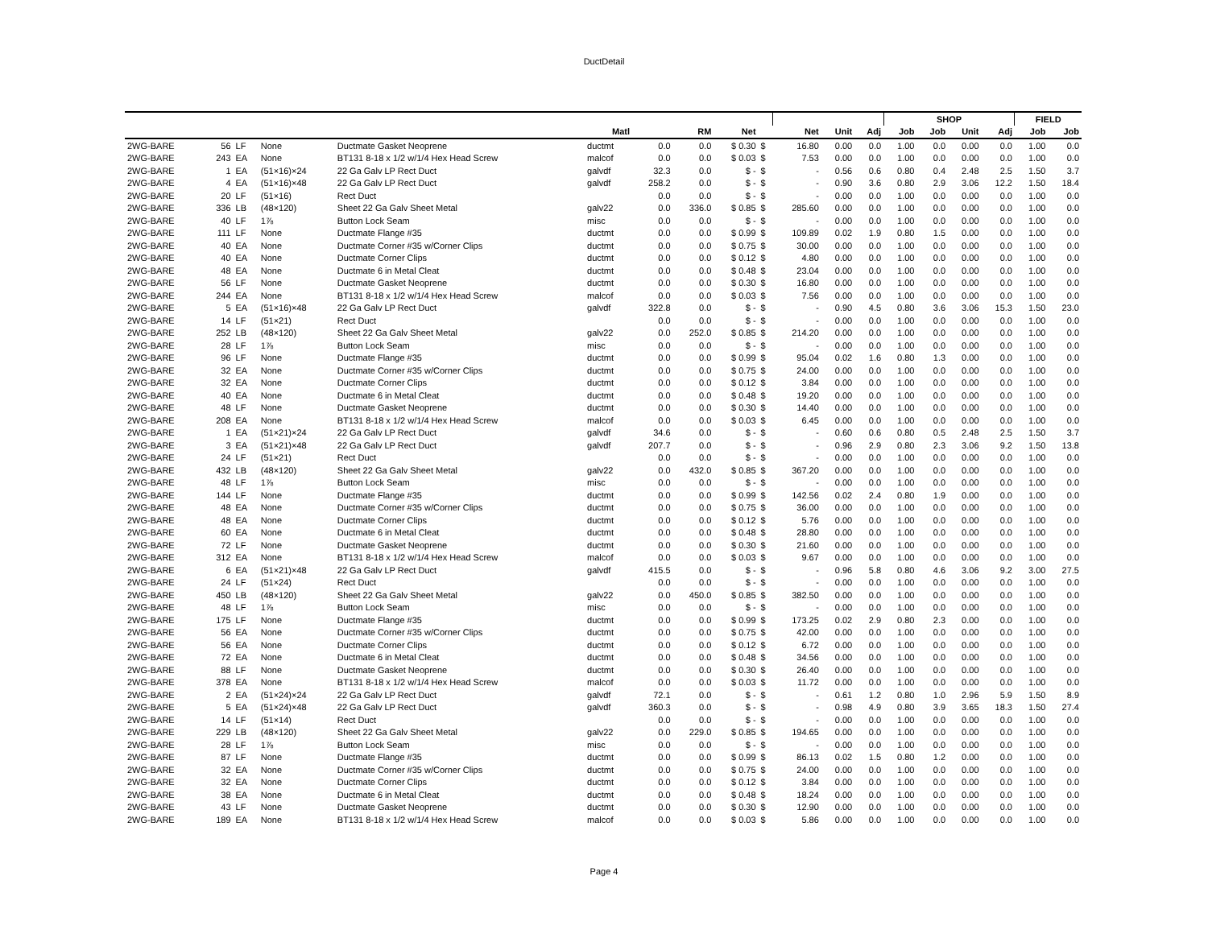DuctDetail
| | | | | | | | | | | | | | SHOP | | | | FIELD | |
| --- | --- | --- | --- | --- | --- | --- | --- | --- | --- | --- | --- | --- | --- | --- | --- | --- | --- | --- |
| | | | | | Matl | | RM | Net | | Net | Unit | Adj | Job | Job | Unit | Adj | Job | Job |
| 2WG-BARE | 56 | LF | None | Ductmate Gasket Neoprene | ductmt | 0.0 | 0.0 | $ 0.30 | $ | 16.80 | 0.00 | 0.0 | 1.00 | 0.0 | 0.00 | 0.0 | 1.00 | 0.0 |
| 2WG-BARE | 243 | EA | None | BT131 8-18 x 1/2 w/1/4 Hex Head Screw | malcof | 0.0 | 0.0 | $ 0.03 | $ | 7.53 | 0.00 | 0.0 | 1.00 | 0.0 | 0.00 | 0.0 | 1.00 | 0.0 |
| 2WG-BARE | 1 | EA | (51×16)×24 | 22 Ga Galv LP Rect Duct | galvdf | 32.3 | 0.0 | $ - | $ | - | 0.56 | 0.6 | 0.80 | 0.4 | 2.48 | 2.5 | 1.50 | 3.7 |
| 2WG-BARE | 4 | EA | (51×16)×48 | 22 Ga Galv LP Rect Duct | galvdf | 258.2 | 0.0 | $ - | $ | - | 0.90 | 3.6 | 0.80 | 2.9 | 3.06 | 12.2 | 1.50 | 18.4 |
| 2WG-BARE | 20 | LF | (51×16) | Rect Duct | | 0.0 | 0.0 | $ - | $ | - | 0.00 | 0.0 | 1.00 | 0.0 | 0.00 | 0.0 | 1.00 | 0.0 |
| 2WG-BARE | 336 | LB | (48×120) | Sheet 22 Ga Galv Sheet Metal | galv22 | 0.0 | 336.0 | $ 0.85 | $ | 285.60 | 0.00 | 0.0 | 1.00 | 0.0 | 0.00 | 0.0 | 1.00 | 0.0 |
| 2WG-BARE | 40 | LF | 1⅞ | Button Lock Seam | misc | 0.0 | 0.0 | $ - | $ | - | 0.00 | 0.0 | 1.00 | 0.0 | 0.00 | 0.0 | 1.00 | 0.0 |
| 2WG-BARE | 111 | LF | None | Ductmate Flange #35 | ductmt | 0.0 | 0.0 | $ 0.99 | $ | 109.89 | 0.02 | 1.9 | 0.80 | 1.5 | 0.00 | 0.0 | 1.00 | 0.0 |
| 2WG-BARE | 40 | EA | None | Ductmate Corner #35 w/Corner Clips | ductmt | 0.0 | 0.0 | $ 0.75 | $ | 30.00 | 0.00 | 0.0 | 1.00 | 0.0 | 0.00 | 0.0 | 1.00 | 0.0 |
| 2WG-BARE | 40 | EA | None | Ductmate Corner Clips | ductmt | 0.0 | 0.0 | $ 0.12 | $ | 4.80 | 0.00 | 0.0 | 1.00 | 0.0 | 0.00 | 0.0 | 1.00 | 0.0 |
| 2WG-BARE | 48 | EA | None | Ductmate 6 in Metal Cleat | ductmt | 0.0 | 0.0 | $ 0.48 | $ | 23.04 | 0.00 | 0.0 | 1.00 | 0.0 | 0.00 | 0.0 | 1.00 | 0.0 |
| 2WG-BARE | 56 | LF | None | Ductmate Gasket Neoprene | ductmt | 0.0 | 0.0 | $ 0.30 | $ | 16.80 | 0.00 | 0.0 | 1.00 | 0.0 | 0.00 | 0.0 | 1.00 | 0.0 |
| 2WG-BARE | 244 | EA | None | BT131 8-18 x 1/2 w/1/4 Hex Head Screw | malcof | 0.0 | 0.0 | $ 0.03 | $ | 7.56 | 0.00 | 0.0 | 1.00 | 0.0 | 0.00 | 0.0 | 1.00 | 0.0 |
| 2WG-BARE | 5 | EA | (51×16)×48 | 22 Ga Galv LP Rect Duct | galvdf | 322.8 | 0.0 | $ - | $ | - | 0.90 | 4.5 | 0.80 | 3.6 | 3.06 | 15.3 | 1.50 | 23.0 |
| 2WG-BARE | 14 | LF | (51×21) | Rect Duct | | 0.0 | 0.0 | $ - | $ | - | 0.00 | 0.0 | 1.00 | 0.0 | 0.00 | 0.0 | 1.00 | 0.0 |
| 2WG-BARE | 252 | LB | (48×120) | Sheet 22 Ga Galv Sheet Metal | galv22 | 0.0 | 252.0 | $ 0.85 | $ | 214.20 | 0.00 | 0.0 | 1.00 | 0.0 | 0.00 | 0.0 | 1.00 | 0.0 |
| 2WG-BARE | 28 | LF | 1⅞ | Button Lock Seam | misc | 0.0 | 0.0 | $ - | $ | - | 0.00 | 0.0 | 1.00 | 0.0 | 0.00 | 0.0 | 1.00 | 0.0 |
| 2WG-BARE | 96 | LF | None | Ductmate Flange #35 | ductmt | 0.0 | 0.0 | $ 0.99 | $ | 95.04 | 0.02 | 1.6 | 0.80 | 1.3 | 0.00 | 0.0 | 1.00 | 0.0 |
| 2WG-BARE | 32 | EA | None | Ductmate Corner #35 w/Corner Clips | ductmt | 0.0 | 0.0 | $ 0.75 | $ | 24.00 | 0.00 | 0.0 | 1.00 | 0.0 | 0.00 | 0.0 | 1.00 | 0.0 |
| 2WG-BARE | 32 | EA | None | Ductmate Corner Clips | ductmt | 0.0 | 0.0 | $ 0.12 | $ | 3.84 | 0.00 | 0.0 | 1.00 | 0.0 | 0.00 | 0.0 | 1.00 | 0.0 |
| 2WG-BARE | 40 | EA | None | Ductmate 6 in Metal Cleat | ductmt | 0.0 | 0.0 | $ 0.48 | $ | 19.20 | 0.00 | 0.0 | 1.00 | 0.0 | 0.00 | 0.0 | 1.00 | 0.0 |
| 2WG-BARE | 48 | LF | None | Ductmate Gasket Neoprene | ductmt | 0.0 | 0.0 | $ 0.30 | $ | 14.40 | 0.00 | 0.0 | 1.00 | 0.0 | 0.00 | 0.0 | 1.00 | 0.0 |
| 2WG-BARE | 208 | EA | None | BT131 8-18 x 1/2 w/1/4 Hex Head Screw | malcof | 0.0 | 0.0 | $ 0.03 | $ | 6.45 | 0.00 | 0.0 | 1.00 | 0.0 | 0.00 | 0.0 | 1.00 | 0.0 |
| 2WG-BARE | 1 | EA | (51×21)×24 | 22 Ga Galv LP Rect Duct | galvdf | 34.6 | 0.0 | $ - | $ | - | 0.60 | 0.6 | 0.80 | 0.5 | 2.48 | 2.5 | 1.50 | 3.7 |
| 2WG-BARE | 3 | EA | (51×21)×48 | 22 Ga Galv LP Rect Duct | galvdf | 207.7 | 0.0 | $ - | $ | - | 0.96 | 2.9 | 0.80 | 2.3 | 3.06 | 9.2 | 1.50 | 13.8 |
| 2WG-BARE | 24 | LF | (51×21) | Rect Duct | | 0.0 | 0.0 | $ - | $ | - | 0.00 | 0.0 | 1.00 | 0.0 | 0.00 | 0.0 | 1.00 | 0.0 |
| 2WG-BARE | 432 | LB | (48×120) | Sheet 22 Ga Galv Sheet Metal | galv22 | 0.0 | 432.0 | $ 0.85 | $ | 367.20 | 0.00 | 0.0 | 1.00 | 0.0 | 0.00 | 0.0 | 1.00 | 0.0 |
| 2WG-BARE | 48 | LF | 1⅞ | Button Lock Seam | misc | 0.0 | 0.0 | $ - | $ | - | 0.00 | 0.0 | 1.00 | 0.0 | 0.00 | 0.0 | 1.00 | 0.0 |
| 2WG-BARE | 144 | LF | None | Ductmate Flange #35 | ductmt | 0.0 | 0.0 | $ 0.99 | $ | 142.56 | 0.02 | 2.4 | 0.80 | 1.9 | 0.00 | 0.0 | 1.00 | 0.0 |
| 2WG-BARE | 48 | EA | None | Ductmate Corner #35 w/Corner Clips | ductmt | 0.0 | 0.0 | $ 0.75 | $ | 36.00 | 0.00 | 0.0 | 1.00 | 0.0 | 0.00 | 0.0 | 1.00 | 0.0 |
| 2WG-BARE | 48 | EA | None | Ductmate Corner Clips | ductmt | 0.0 | 0.0 | $ 0.12 | $ | 5.76 | 0.00 | 0.0 | 1.00 | 0.0 | 0.00 | 0.0 | 1.00 | 0.0 |
| 2WG-BARE | 60 | EA | None | Ductmate 6 in Metal Cleat | ductmt | 0.0 | 0.0 | $ 0.48 | $ | 28.80 | 0.00 | 0.0 | 1.00 | 0.0 | 0.00 | 0.0 | 1.00 | 0.0 |
| 2WG-BARE | 72 | LF | None | Ductmate Gasket Neoprene | ductmt | 0.0 | 0.0 | $ 0.30 | $ | 21.60 | 0.00 | 0.0 | 1.00 | 0.0 | 0.00 | 0.0 | 1.00 | 0.0 |
| 2WG-BARE | 312 | EA | None | BT131 8-18 x 1/2 w/1/4 Hex Head Screw | malcof | 0.0 | 0.0 | $ 0.03 | $ | 9.67 | 0.00 | 0.0 | 1.00 | 0.0 | 0.00 | 0.0 | 1.00 | 0.0 |
| 2WG-BARE | 6 | EA | (51×21)×48 | 22 Ga Galv LP Rect Duct | galvdf | 415.5 | 0.0 | $ - | $ | - | 0.96 | 5.8 | 0.80 | 4.6 | 3.06 | 9.2 | 3.00 | 27.5 |
| 2WG-BARE | 24 | LF | (51×24) | Rect Duct | | 0.0 | 0.0 | $ - | $ | - | 0.00 | 0.0 | 1.00 | 0.0 | 0.00 | 0.0 | 1.00 | 0.0 |
| 2WG-BARE | 450 | LB | (48×120) | Sheet 22 Ga Galv Sheet Metal | galv22 | 0.0 | 450.0 | $ 0.85 | $ | 382.50 | 0.00 | 0.0 | 1.00 | 0.0 | 0.00 | 0.0 | 1.00 | 0.0 |
| 2WG-BARE | 48 | LF | 1⅞ | Button Lock Seam | misc | 0.0 | 0.0 | $ - | $ | - | 0.00 | 0.0 | 1.00 | 0.0 | 0.00 | 0.0 | 1.00 | 0.0 |
| 2WG-BARE | 175 | LF | None | Ductmate Flange #35 | ductmt | 0.0 | 0.0 | $ 0.99 | $ | 173.25 | 0.02 | 2.9 | 0.80 | 2.3 | 0.00 | 0.0 | 1.00 | 0.0 |
| 2WG-BARE | 56 | EA | None | Ductmate Corner #35 w/Corner Clips | ductmt | 0.0 | 0.0 | $ 0.75 | $ | 42.00 | 0.00 | 0.0 | 1.00 | 0.0 | 0.00 | 0.0 | 1.00 | 0.0 |
| 2WG-BARE | 56 | EA | None | Ductmate Corner Clips | ductmt | 0.0 | 0.0 | $ 0.12 | $ | 6.72 | 0.00 | 0.0 | 1.00 | 0.0 | 0.00 | 0.0 | 1.00 | 0.0 |
| 2WG-BARE | 72 | EA | None | Ductmate 6 in Metal Cleat | ductmt | 0.0 | 0.0 | $ 0.48 | $ | 34.56 | 0.00 | 0.0 | 1.00 | 0.0 | 0.00 | 0.0 | 1.00 | 0.0 |
| 2WG-BARE | 88 | LF | None | Ductmate Gasket Neoprene | ductmt | 0.0 | 0.0 | $ 0.30 | $ | 26.40 | 0.00 | 0.0 | 1.00 | 0.0 | 0.00 | 0.0 | 1.00 | 0.0 |
| 2WG-BARE | 378 | EA | None | BT131 8-18 x 1/2 w/1/4 Hex Head Screw | malcof | 0.0 | 0.0 | $ 0.03 | $ | 11.72 | 0.00 | 0.0 | 1.00 | 0.0 | 0.00 | 0.0 | 1.00 | 0.0 |
| 2WG-BARE | 2 | EA | (51×24)×24 | 22 Ga Galv LP Rect Duct | galvdf | 72.1 | 0.0 | $ - | $ | - | 0.61 | 1.2 | 0.80 | 1.0 | 2.96 | 5.9 | 1.50 | 8.9 |
| 2WG-BARE | 5 | EA | (51×24)×48 | 22 Ga Galv LP Rect Duct | galvdf | 360.3 | 0.0 | $ - | $ | - | 0.98 | 4.9 | 0.80 | 3.9 | 3.65 | 18.3 | 1.50 | 27.4 |
| 2WG-BARE | 14 | LF | (51×14) | Rect Duct | | 0.0 | 0.0 | $ - | $ | - | 0.00 | 0.0 | 1.00 | 0.0 | 0.00 | 0.0 | 1.00 | 0.0 |
| 2WG-BARE | 229 | LB | (48×120) | Sheet 22 Ga Galv Sheet Metal | galv22 | 0.0 | 229.0 | $ 0.85 | $ | 194.65 | 0.00 | 0.0 | 1.00 | 0.0 | 0.00 | 0.0 | 1.00 | 0.0 |
| 2WG-BARE | 28 | LF | 1⅞ | Button Lock Seam | misc | 0.0 | 0.0 | $ - | $ | - | 0.00 | 0.0 | 1.00 | 0.0 | 0.00 | 0.0 | 1.00 | 0.0 |
| 2WG-BARE | 87 | LF | None | Ductmate Flange #35 | ductmt | 0.0 | 0.0 | $ 0.99 | $ | 86.13 | 0.02 | 1.5 | 0.80 | 1.2 | 0.00 | 0.0 | 1.00 | 0.0 |
| 2WG-BARE | 32 | EA | None | Ductmate Corner #35 w/Corner Clips | ductmt | 0.0 | 0.0 | $ 0.75 | $ | 24.00 | 0.00 | 0.0 | 1.00 | 0.0 | 0.00 | 0.0 | 1.00 | 0.0 |
| 2WG-BARE | 32 | EA | None | Ductmate Corner Clips | ductmt | 0.0 | 0.0 | $ 0.12 | $ | 3.84 | 0.00 | 0.0 | 1.00 | 0.0 | 0.00 | 0.0 | 1.00 | 0.0 |
| 2WG-BARE | 38 | EA | None | Ductmate 6 in Metal Cleat | ductmt | 0.0 | 0.0 | $ 0.48 | $ | 18.24 | 0.00 | 0.0 | 1.00 | 0.0 | 0.00 | 0.0 | 1.00 | 0.0 |
| 2WG-BARE | 43 | LF | None | Ductmate Gasket Neoprene | ductmt | 0.0 | 0.0 | $ 0.30 | $ | 12.90 | 0.00 | 0.0 | 1.00 | 0.0 | 0.00 | 0.0 | 1.00 | 0.0 |
| 2WG-BARE | 189 | EA | None | BT131 8-18 x 1/2 w/1/4 Hex Head Screw | malcof | 0.0 | 0.0 | $ 0.03 | $ | 5.86 | 0.00 | 0.0 | 1.00 | 0.0 | 0.00 | 0.0 | 1.00 | 0.0 |
Page 4